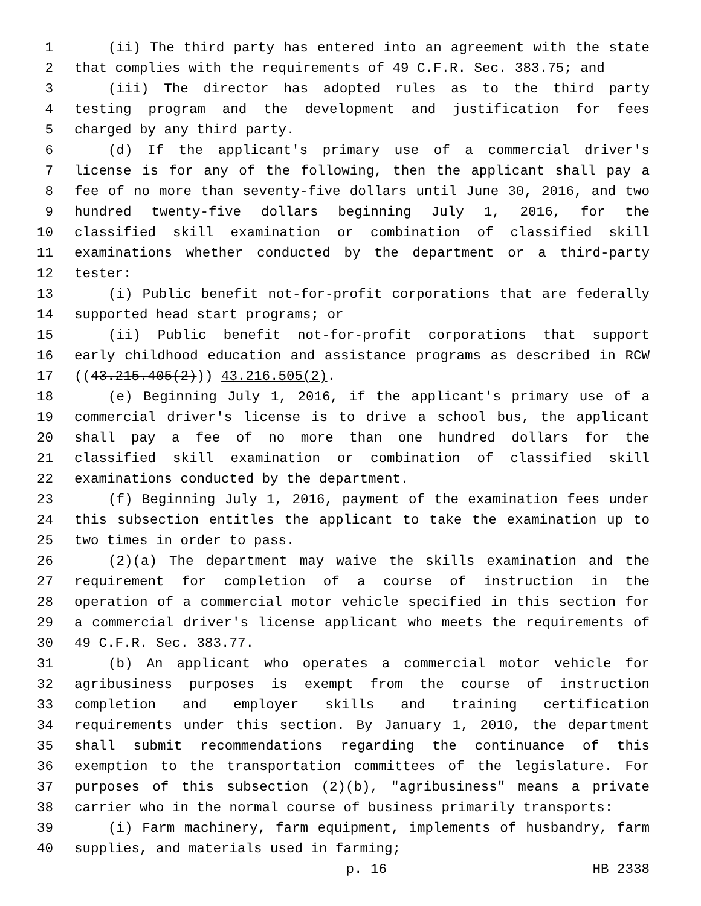1 (ii) The third party has entered into an agreement with the state
2 that complies with the requirements of 49 C.F.R. Sec. 383.75; and
3 (iii) The director has adopted rules as to the third party
4 testing program and the development and justification for fees
5 charged by any third party.
6 (d) If the applicant's primary use of a commercial driver's
7 license is for any of the following, then the applicant shall pay a
8 fee of no more than seventy-five dollars until June 30, 2016, and two
9 hundred twenty-five dollars beginning July 1, 2016, for the
10 classified skill examination or combination of classified skill
11 examinations whether conducted by the department or a third-party
12 tester:
13 (i) Public benefit not-for-profit corporations that are federally
14 supported head start programs; or
15 (ii) Public benefit not-for-profit corporations that support
16 early childhood education and assistance programs as described in RCW
17 ((43.215.405(2))) 43.216.505(2).
18 (e) Beginning July 1, 2016, if the applicant's primary use of a
19 commercial driver's license is to drive a school bus, the applicant
20 shall pay a fee of no more than one hundred dollars for the
21 classified skill examination or combination of classified skill
22 examinations conducted by the department.
23 (f) Beginning July 1, 2016, payment of the examination fees under
24 this subsection entitles the applicant to take the examination up to
25 two times in order to pass.
26 (2)(a) The department may waive the skills examination and the
27 requirement for completion of a course of instruction in the
28 operation of a commercial motor vehicle specified in this section for
29 a commercial driver's license applicant who meets the requirements of
30 49 C.F.R. Sec. 383.77.
31 (b) An applicant who operates a commercial motor vehicle for
32 agribusiness purposes is exempt from the course of instruction
33 completion and employer skills and training certification
34 requirements under this section. By January 1, 2010, the department
35 shall submit recommendations regarding the continuance of this
36 exemption to the transportation committees of the legislature. For
37 purposes of this subsection (2)(b), "agribusiness" means a private
38 carrier who in the normal course of business primarily transports:
39 (i) Farm machinery, farm equipment, implements of husbandry, farm
40 supplies, and materials used in farming;
p. 16 HB 2338